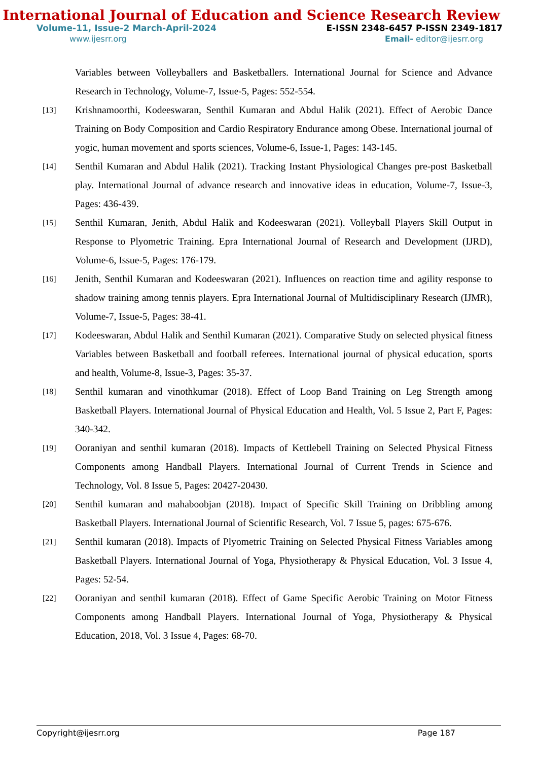International Journal of Education and Science Research Review
Volume-11, Issue-2 March-April-2024 E-ISSN 2348-6457 P-ISSN 2349-1817
www.ijesrr.org Email- editor@ijesrr.org
Variables between Volleyballers and Basketballers. International Journal for Science and Advance Research in Technology, Volume-7, Issue-5, Pages: 552-554.
[13] Krishnamoorthi, Kodeeswaran, Senthil Kumaran and Abdul Halik (2021). Effect of Aerobic Dance Training on Body Composition and Cardio Respiratory Endurance among Obese. International journal of yogic, human movement and sports sciences, Volume-6, Issue-1, Pages: 143-145.
[14] Senthil Kumaran and Abdul Halik (2021). Tracking Instant Physiological Changes pre-post Basketball play. International Journal of advance research and innovative ideas in education, Volume-7, Issue-3, Pages: 436-439.
[15] Senthil Kumaran, Jenith, Abdul Halik and Kodeeswaran (2021). Volleyball Players Skill Output in Response to Plyometric Training. Epra International Journal of Research and Development (IJRD), Volume-6, Issue-5, Pages: 176-179.
[16] Jenith, Senthil Kumaran and Kodeeswaran (2021). Influences on reaction time and agility response to shadow training among tennis players. Epra International Journal of Multidisciplinary Research (IJMR), Volume-7, Issue-5, Pages: 38-41.
[17] Kodeeswaran, Abdul Halik and Senthil Kumaran (2021). Comparative Study on selected physical fitness Variables between Basketball and football referees. International journal of physical education, sports and health, Volume-8, Issue-3, Pages: 35-37.
[18] Senthil kumaran and vinothkumar (2018). Effect of Loop Band Training on Leg Strength among Basketball Players. International Journal of Physical Education and Health, Vol. 5 Issue 2, Part F, Pages: 340-342.
[19] Ooraniyan and senthil kumaran (2018). Impacts of Kettlebell Training on Selected Physical Fitness Components among Handball Players. International Journal of Current Trends in Science and Technology, Vol. 8 Issue 5, Pages: 20427-20430.
[20] Senthil kumaran and mahaboobjan (2018). Impact of Specific Skill Training on Dribbling among Basketball Players. International Journal of Scientific Research, Vol. 7 Issue 5, pages: 675-676.
[21] Senthil kumaran (2018). Impacts of Plyometric Training on Selected Physical Fitness Variables among Basketball Players. International Journal of Yoga, Physiotherapy & Physical Education, Vol. 3 Issue 4, Pages: 52-54.
[22] Ooraniyan and senthil kumaran (2018). Effect of Game Specific Aerobic Training on Motor Fitness Components among Handball Players. International Journal of Yoga, Physiotherapy & Physical Education, 2018, Vol. 3 Issue 4, Pages: 68-70.
Copyright@ijesrr.org Page 187